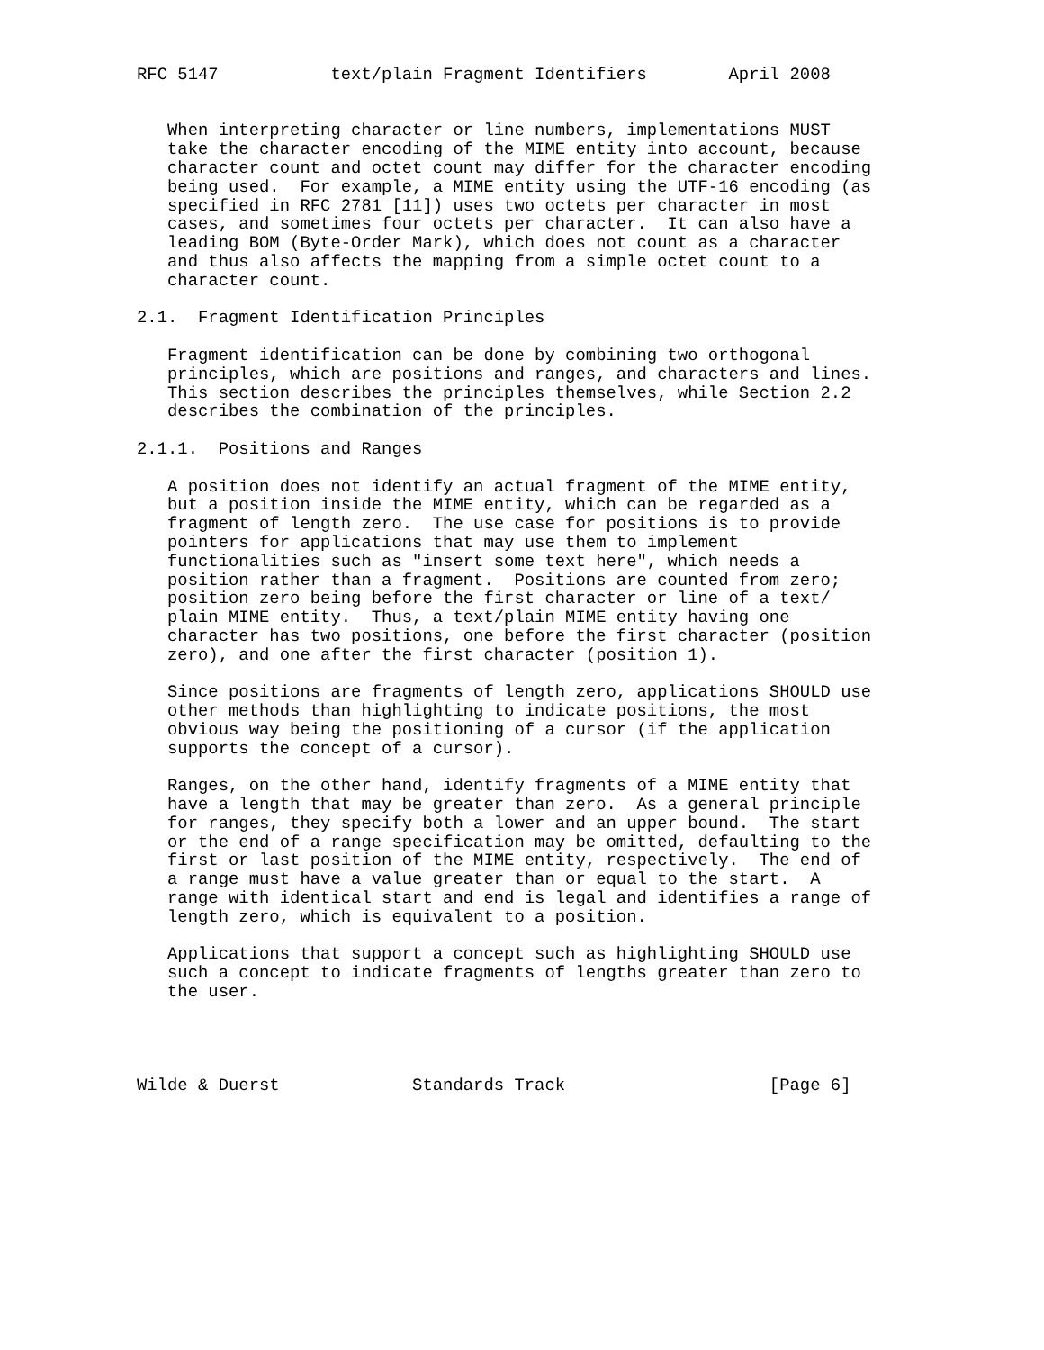RFC 5147           text/plain Fragment Identifiers        April 2008


   When interpreting character or line numbers, implementations MUST
   take the character encoding of the MIME entity into account, because
   character count and octet count may differ for the character encoding
   being used.  For example, a MIME entity using the UTF-16 encoding (as
   specified in RFC 2781 [11]) uses two octets per character in most
   cases, and sometimes four octets per character.  It can also have a
   leading BOM (Byte-Order Mark), which does not count as a character
   and thus also affects the mapping from a simple octet count to a
   character count.

2.1.  Fragment Identification Principles

   Fragment identification can be done by combining two orthogonal
   principles, which are positions and ranges, and characters and lines.
   This section describes the principles themselves, while Section 2.2
   describes the combination of the principles.

2.1.1.  Positions and Ranges

   A position does not identify an actual fragment of the MIME entity,
   but a position inside the MIME entity, which can be regarded as a
   fragment of length zero.  The use case for positions is to provide
   pointers for applications that may use them to implement
   functionalities such as "insert some text here", which needs a
   position rather than a fragment.  Positions are counted from zero;
   position zero being before the first character or line of a text/
   plain MIME entity.  Thus, a text/plain MIME entity having one
   character has two positions, one before the first character (position
   zero), and one after the first character (position 1).

   Since positions are fragments of length zero, applications SHOULD use
   other methods than highlighting to indicate positions, the most
   obvious way being the positioning of a cursor (if the application
   supports the concept of a cursor).

   Ranges, on the other hand, identify fragments of a MIME entity that
   have a length that may be greater than zero.  As a general principle
   for ranges, they specify both a lower and an upper bound.  The start
   or the end of a range specification may be omitted, defaulting to the
   first or last position of the MIME entity, respectively.  The end of
   a range must have a value greater than or equal to the start.  A
   range with identical start and end is legal and identifies a range of
   length zero, which is equivalent to a position.

   Applications that support a concept such as highlighting SHOULD use
   such a concept to indicate fragments of lengths greater than zero to
   the user.




Wilde & Duerst             Standards Track                    [Page 6]